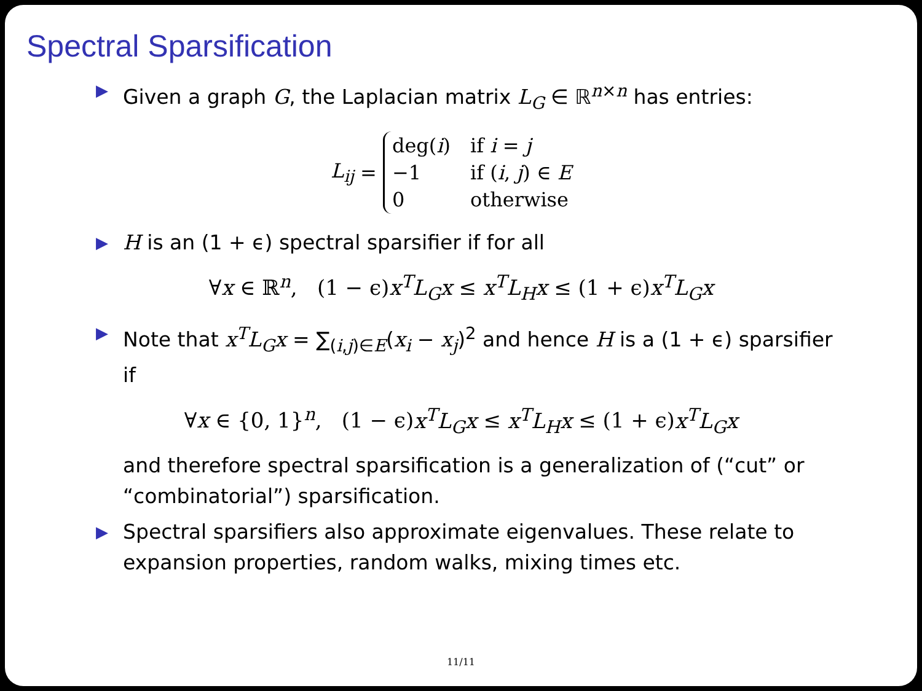Spectral Sparsification
▶ Given a graph G, the Laplacian matrix L<sub>G</sub> ∈ ℝ<sup>n×n</sup> has entries:
L<sub>ij</sub> =
| deg( i ) | if i = j |
| −1 | if ( i , j ) ∈ E |
| 0 | otherwise |
▶ H is an (1 + ϵ) spectral sparsifier if for all
∀x ∈ ℝ<sup>n</sup>, (1 − ϵ)x<sup>T</sup>L<sub>G</sub>x ≤ x<sup>T</sup>L<sub>H</sub>x ≤ (1 + ϵ)x<sup>T</sup>L<sub>G</sub>x
▶ Note that x<sup>T</sup>L<sub>G</sub>x = ∑<sub>(i,j)∈E</sub>(x<sub>i</sub> − x<sub>j</sub>)<sup>2</sup> and hence H is a (1 + ϵ) sparsifier if
∀x ∈ {0, 1}<sup>n</sup>, (1 − ϵ)x<sup>T</sup>L<sub>G</sub>x ≤ x<sup>T</sup>L<sub>H</sub>x ≤ (1 + ϵ)x<sup>T</sup>L<sub>G</sub>x
and therefore spectral sparsification is a generalization of (“cut” or “combinatorial”) sparsification.
▶ Spectral sparsifiers also approximate eigenvalues. These relate to expansion properties, random walks, mixing times etc.
11/11